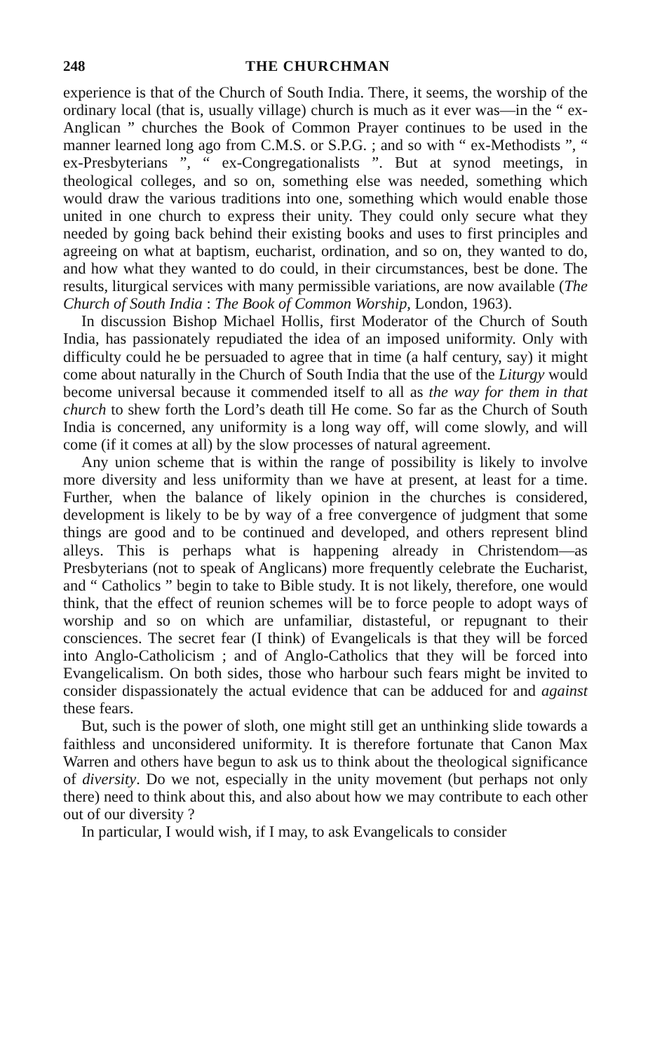248 THE CHURCHMAN
experience is that of the Church of South India. There, it seems, the worship of the ordinary local (that is, usually village) church is much as it ever was—in the “ ex-Anglican ” churches the Book of Common Prayer continues to be used in the manner learned long ago from C.M.S. or S.P.G. ; and so with “ ex-Methodists ”, “ ex-Presbyterians ”, “ ex-Congregationalists ”. But at synod meetings, in theological colleges, and so on, something else was needed, something which would draw the various traditions into one, something which would enable those united in one church to express their unity. They could only secure what they needed by going back behind their existing books and uses to first principles and agreeing on what at baptism, eucharist, ordination, and so on, they wanted to do, and how what they wanted to do could, in their circumstances, best be done. The results, liturgical services with many permissible variations, are now available (The Church of South India : The Book of Common Worship, London, 1963).
In discussion Bishop Michael Hollis, first Moderator of the Church of South India, has passionately repudiated the idea of an imposed uniformity. Only with difficulty could he be persuaded to agree that in time (a half century, say) it might come about naturally in the Church of South India that the use of the Liturgy would become universal because it commended itself to all as the way for them in that church to shew forth the Lord’s death till He come. So far as the Church of South India is concerned, any uniformity is a long way off, will come slowly, and will come (if it comes at all) by the slow processes of natural agreement.
Any union scheme that is within the range of possibility is likely to involve more diversity and less uniformity than we have at present, at least for a time. Further, when the balance of likely opinion in the churches is considered, development is likely to be by way of a free convergence of judgment that some things are good and to be continued and developed, and others represent blind alleys. This is perhaps what is happening already in Christendom—as Presbyterians (not to speak of Anglicans) more frequently celebrate the Eucharist, and “ Catholics ” begin to take to Bible study. It is not likely, therefore, one would think, that the effect of reunion schemes will be to force people to adopt ways of worship and so on which are unfamiliar, distasteful, or repugnant to their consciences. The secret fear (I think) of Evangelicals is that they will be forced into Anglo-Catholicism ; and of Anglo-Catholics that they will be forced into Evangelicalism. On both sides, those who harbour such fears might be invited to consider dispassionately the actual evidence that can be adduced for and against these fears.
But, such is the power of sloth, one might still get an unthinking slide towards a faithless and unconsidered uniformity. It is therefore fortunate that Canon Max Warren and others have begun to ask us to think about the theological significance of diversity. Do we not, especially in the unity movement (but perhaps not only there) need to think about this, and also about how we may contribute to each other out of our diversity ?
In particular, I would wish, if I may, to ask Evangelicals to consider